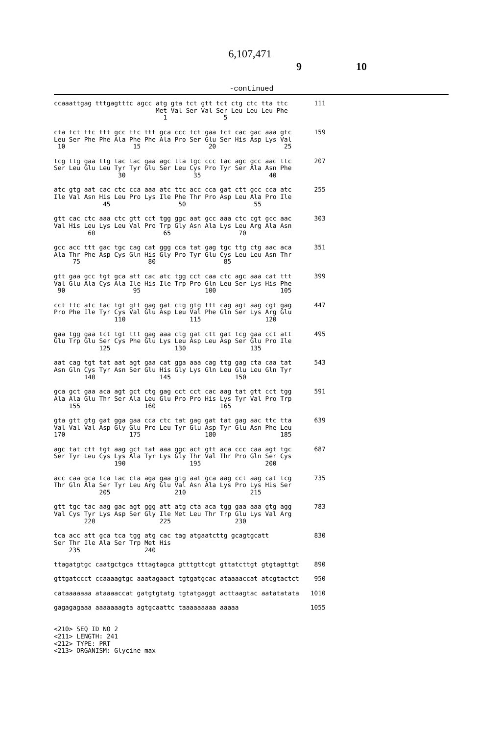6,107,471
9 10
-continued
ccaaattgag tttgagtttc agcc atg gta tct gtt tct ctg ctc tta ttc       111
                           Met Val Ser Val Ser Leu Leu Leu Phe
                             1               5

cta tct ttc ttt gcc ttc ttt gca ccc tct gaa tct cac gac aaa gtc      159
Leu Ser Phe Phe Ala Phe Phe Ala Pro Ser Glu Ser His Asp Lys Val
 10                  15                  20                  25

tcg ttg gaa ttg tac tac gaa agc tta tgc ccc tac agc gcc aac ttc      207
Ser Leu Glu Leu Tyr Tyr Glu Ser Leu Cys Pro Tyr Ser Ala Asn Phe
                 30                  35                  40

atc gtg aat cac ctc cca aaa atc ttc acc cca gat ctt gcc cca atc      255
Ile Val Asn His Leu Pro Lys Ile Phe Thr Pro Asp Leu Ala Pro Ile
             45                  50                  55

gtt cac ctc aaa ctc gtt cct tgg ggc aat gcc aaa ctc cgt gcc aac      303
Val His Leu Lys Leu Val Pro Trp Gly Asn Ala Lys Leu Arg Ala Asn
         60                  65                  70

gcc acc ttt gac tgc cag cat ggg cca tat gag tgc ttg ctg aac aca      351
Ala Thr Phe Asp Cys Gln His Gly Pro Tyr Glu Cys Leu Leu Asn Thr
     75                  80                  85

gtt gaa gcc tgt gca att cac atc tgg cct caa ctc agc aaa cat ttt      399
Val Glu Ala Cys Ala Ile His Ile Trp Pro Gln Leu Ser Lys His Phe
 90                  95                 100                 105

cct ttc atc tac tgt gtt gag gat ctg gtg ttt cag agt aag cgt gag      447
Pro Phe Ile Tyr Cys Val Glu Asp Leu Val Phe Gln Ser Lys Arg Glu
                110                 115                 120

gaa tgg gaa tct tgt ttt gag aaa ctg gat ctt gat tcg gaa cct att      495
Glu Trp Glu Ser Cys Phe Glu Lys Leu Asp Leu Asp Ser Glu Pro Ile
            125                 130                 135

aat cag tgt tat aat agt gaa cat gga aaa cag ttg gag cta caa tat      543
Asn Gln Cys Tyr Asn Ser Glu His Gly Lys Gln Leu Glu Leu Gln Tyr
        140                 145                 150

gca gct gaa aca agt gct ctg gag cct cct cac aag tat gtt cct tgg      591
Ala Ala Glu Thr Ser Ala Leu Glu Pro Pro His Lys Tyr Val Pro Trp
    155                 160                 165

gta gtt gtg gat gga gaa cca ctc tat gag gat tat gag aac ttc tta      639
Val Val Val Asp Gly Glu Pro Leu Tyr Glu Asp Tyr Glu Asn Phe Leu
170                 175                 180                 185

agc tat ctt tgt aag gct tat aaa ggc act gtt aca ccc caa agt tgc      687
Ser Tyr Leu Cys Lys Ala Tyr Lys Gly Thr Val Thr Pro Gln Ser Cys
                190                 195                 200

acc caa gca tca tac cta aga gaa gtg aat gca aag cct aag cat tcg      735
Thr Gln Ala Ser Tyr Leu Arg Glu Val Asn Ala Lys Pro Lys His Ser
            205                 210                 215

gtt tgc tac aag gac agt ggg att atg cta aca tgg gaa aaa gtg agg      783
Val Cys Tyr Lys Asp Ser Gly Ile Met Leu Thr Trp Glu Lys Val Arg
        220                 225                 230

tca acc att gca tca tgg atg cac tag atgaatcttg gcagtgcatt            830
Ser Thr Ile Ala Ser Trp Met His
    235                 240

ttagatgtgc caatgctgca tttagtagca gtttgttcgt gttatcttgt gtgtagttgt    890

gttgatccct ccaaaagtgc aaatagaact tgtgatgcac ataaaaccat atcgtactct    950

cataaaaaaa ataaaaccat gatgtgtatg tgtatgaggt acttaagtac aatatatata   1010

gagagagaaa aaaaaaagta agtgcaattc taaaaaaaaa aaaaa                   1055


<210> SEQ ID NO 2
<211> LENGTH: 241
<212> TYPE: PRT
<213> ORGANISM: Glycine max